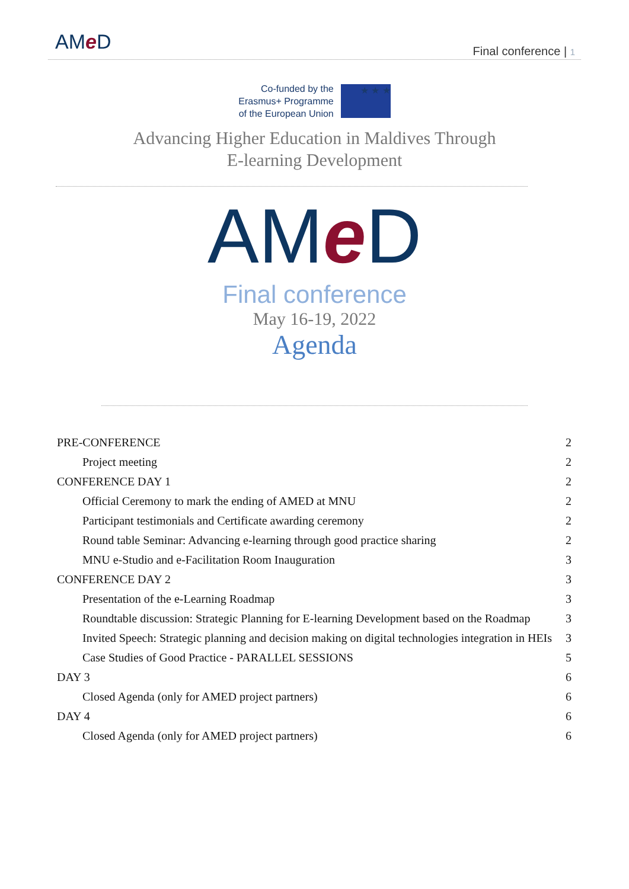AMe D
Final conference | 1
Co-funded by the
Erasmus+ Programme
of the European Union
★ ★ ★
Advancing Higher Education in Maldives Through
E-learning Development
AMe D
Final conference
May 16-19, 2022
Agenda
PRE-CONFERENCE 2
Project meeting 2
CONFERENCE DAY 1 2
Official Ceremony to mark the ending of AMED at MNU 2
Participant testimonials and Certificate awarding ceremony 2
Round table Seminar: Advancing e-learning through good practice sharing 2
MNU e-Studio and e-Facilitation Room Inauguration 3
CONFERENCE DAY 2 3
Presentation of the e-Learning Roadmap 3
Roundtable discussion: Strategic Planning for E-learning Development based on the Roadmap 3
Invited Speech: Strategic planning and decision making on digital technologies integration in HEIs 3
Case Studies of Good Practice - PARALLEL SESSIONS 5
DAY 3 6
Closed Agenda (only for AMED project partners) 6
DAY 4 6
Closed Agenda (only for AMED project partners) 6